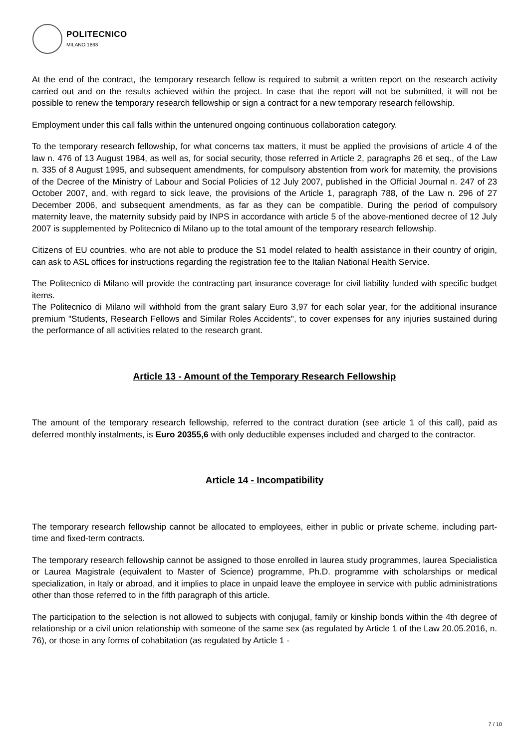POLITECNICO
MILANO 1863
At the end of the contract, the temporary research fellow is required to submit a written report on the research activity carried out and on the results achieved within the project. In case that the report will not be submitted, it will not be possible to renew the temporary research fellowship or sign a contract for a new temporary research fellowship.
Employment under this call falls within the untenured ongoing continuous collaboration category.
To the temporary research fellowship, for what concerns tax matters, it must be applied the provisions of article 4 of the law n. 476 of 13 August 1984, as well as, for social security, those referred in Article 2, paragraphs 26 et seq., of the Law n. 335 of 8 August 1995, and subsequent amendments, for compulsory abstention from work for maternity, the provisions of the Decree of the Ministry of Labour and Social Policies of 12 July 2007, published in the Official Journal n. 247 of 23 October 2007, and, with regard to sick leave, the provisions of the Article 1, paragraph 788, of the Law n. 296 of 27 December 2006, and subsequent amendments, as far as they can be compatible. During the period of compulsory maternity leave, the maternity subsidy paid by INPS in accordance with article 5 of the above-mentioned decree of 12 July 2007 is supplemented by Politecnico di Milano up to the total amount of the temporary research fellowship.
Citizens of EU countries, who are not able to produce the S1 model related to health assistance in their country of origin, can ask to ASL offices for instructions regarding the registration fee to the Italian National Health Service.
The Politecnico di Milano will provide the contracting part insurance coverage for civil liability funded with specific budget items.
The Politecnico di Milano will withhold from the grant salary Euro 3,97 for each solar year, for the additional insurance premium "Students, Research Fellows and Similar Roles Accidents", to cover expenses for any injuries sustained during the performance of all activities related to the research grant.
Article 13 - Amount of the Temporary Research Fellowship
The amount of the temporary research fellowship, referred to the contract duration (see article 1 of this call), paid as deferred monthly instalments, is Euro 20355,6 with only deductible expenses included and charged to the contractor.
Article 14 - Incompatibility
The temporary research fellowship cannot be allocated to employees, either in public or private scheme, including part-time and fixed-term contracts.
The temporary research fellowship cannot be assigned to those enrolled in laurea study programmes, laurea Specialistica or Laurea Magistrale (equivalent to Master of Science) programme, Ph.D. programme with scholarships or medical specialization, in Italy or abroad, and it implies to place in unpaid leave the employee in service with public administrations other than those referred to in the fifth paragraph of this article.
The participation to the selection is not allowed to subjects with conjugal, family or kinship bonds within the 4th degree of relationship or a civil union relationship with someone of the same sex (as regulated by Article 1 of the Law 20.05.2016, n. 76), or those in any forms of cohabitation (as regulated by Article 1 -
7 / 10